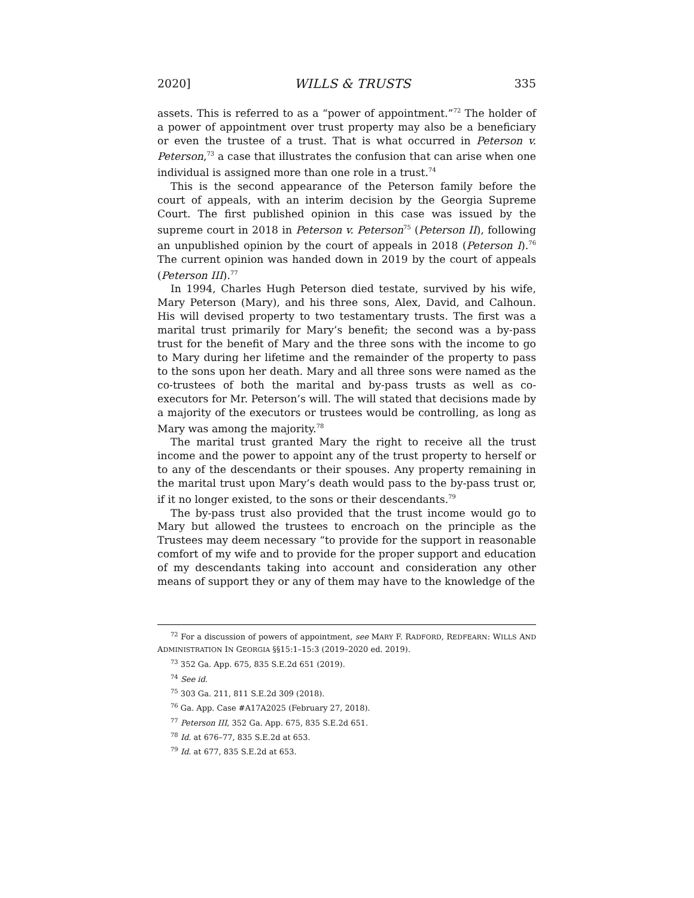2020] WILLS & TRUSTS 335
assets. This is referred to as a “power of appointment.”<sup>72</sup> The holder of a power of appointment over trust property may also be a beneficiary or even the trustee of a trust. That is what occurred in Peterson v. Peterson,<sup>73</sup> a case that illustrates the confusion that can arise when one individual is assigned more than one role in a trust.<sup>74</sup>
This is the second appearance of the Peterson family before the court of appeals, with an interim decision by the Georgia Supreme Court. The first published opinion in this case was issued by the supreme court in 2018 in Peterson v. Peterson<sup>75</sup> (Peterson II), following an unpublished opinion by the court of appeals in 2018 (Peterson I).<sup>76</sup> The current opinion was handed down in 2019 by the court of appeals (Peterson III).<sup>77</sup>
In 1994, Charles Hugh Peterson died testate, survived by his wife, Mary Peterson (Mary), and his three sons, Alex, David, and Calhoun. His will devised property to two testamentary trusts. The first was a marital trust primarily for Mary’s benefit; the second was a by-pass trust for the benefit of Mary and the three sons with the income to go to Mary during her lifetime and the remainder of the property to pass to the sons upon her death. Mary and all three sons were named as the co-trustees of both the marital and by-pass trusts as well as co-executors for Mr. Peterson’s will. The will stated that decisions made by a majority of the executors or trustees would be controlling, as long as Mary was among the majority.<sup>78</sup>
The marital trust granted Mary the right to receive all the trust income and the power to appoint any of the trust property to herself or to any of the descendants or their spouses. Any property remaining in the marital trust upon Mary’s death would pass to the by-pass trust or, if it no longer existed, to the sons or their descendants.<sup>79</sup>
The by-pass trust also provided that the trust income would go to Mary but allowed the trustees to encroach on the principle as the Trustees may deem necessary “to provide for the support in reasonable comfort of my wife and to provide for the proper support and education of my descendants taking into account and consideration any other means of support they or any of them may have to the knowledge of the
<sup>72</sup> For a discussion of powers of appointment, see MARY F. RADFORD, REDFEARN: WILLS AND ADMINISTRATION IN GEORGIA §§15:1–15:3 (2019–2020 ed. 2019).
<sup>73</sup> 352 Ga. App. 675, 835 S.E.2d 651 (2019).
<sup>74</sup> See id.
<sup>75</sup> 303 Ga. 211, 811 S.E.2d 309 (2018).
<sup>76</sup> Ga. App. Case #A17A2025 (February 27, 2018).
<sup>77</sup> Peterson III, 352 Ga. App. 675, 835 S.E.2d 651.
<sup>78</sup> Id. at 676–77, 835 S.E.2d at 653.
<sup>79</sup> Id. at 677, 835 S.E.2d at 653.